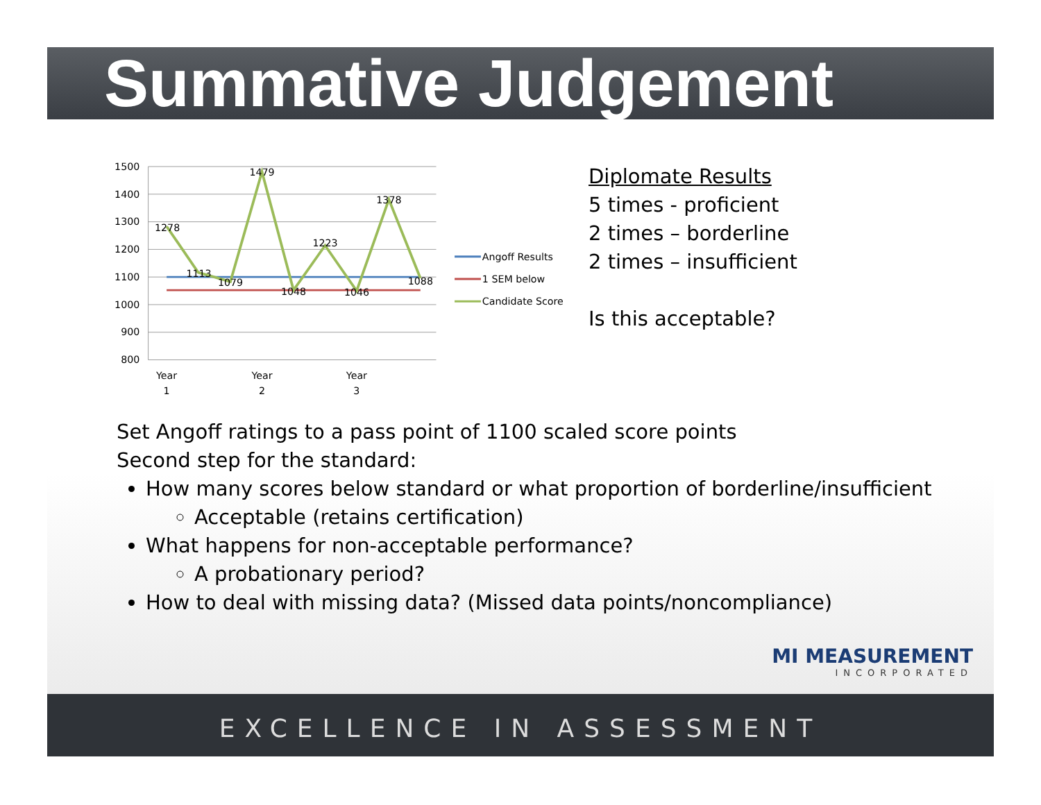Summative Judgement
1500
1400
1300
1200
1100
1000
900
800
1278
1113
1079
1479
1048
1223
1046
1378
1088
Year
1
Year
2
Year
3
Angoff Results
1 SEM below
Candidate Score
Diplomate Results
5 times - proficient
2 times – borderline
2 times – insufficient
Is this acceptable?
Set Angoff ratings to a pass point of 1100 scaled score points
Second step for the standard:
How many scores below standard or what proportion of borderline/insufficient
Acceptable (retains certification)
What happens for non-acceptable performance?
A probationary period?
How to deal with missing data? (Missed data points/noncompliance)
MI MEASUREMENT
INCORPORATED
EXCELLENCE IN ASSESSMENT